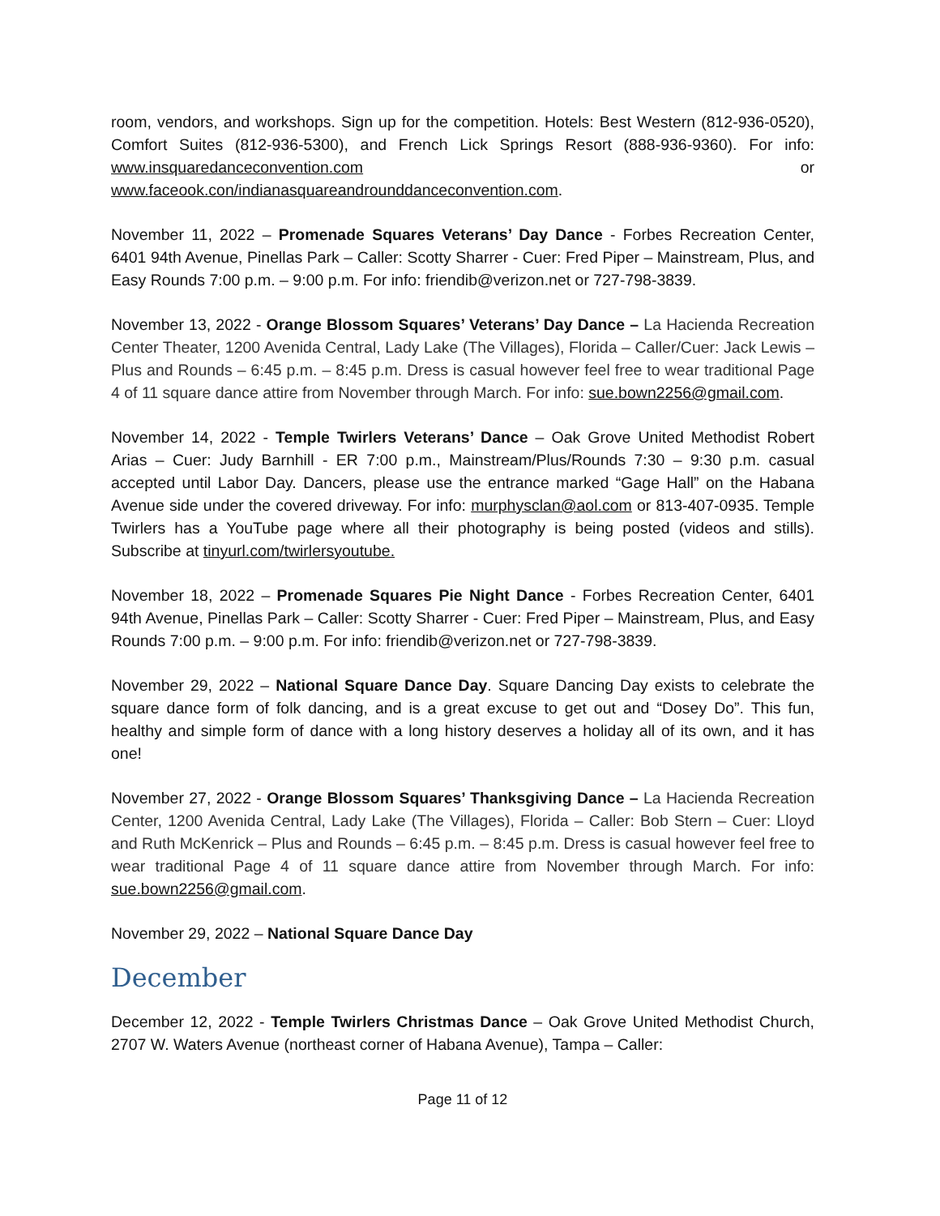room, vendors, and workshops. Sign up for the competition. Hotels: Best Western (812-936-0520), Comfort Suites (812-936-5300), and French Lick Springs Resort (888-936-9360). For info: www.insquaredanceconvention.com or www.faceook.con/indianasquareandrounddanceconvention.com.
November 11, 2022 – Promenade Squares Veterans’ Day Dance - Forbes Recreation Center, 6401 94th Avenue, Pinellas Park – Caller: Scotty Sharrer - Cuer: Fred Piper – Mainstream, Plus, and Easy Rounds 7:00 p.m. – 9:00 p.m. For info: friendib@verizon.net or 727-798-3839.
November 13, 2022 - Orange Blossom Squares’ Veterans’ Day Dance – La Hacienda Recreation Center Theater, 1200 Avenida Central, Lady Lake (The Villages), Florida – Caller/Cuer: Jack Lewis – Plus and Rounds – 6:45 p.m. – 8:45 p.m. Dress is casual however feel free to wear traditional Page 4 of 11 square dance attire from November through March. For info: sue.bown2256@gmail.com.
November 14, 2022 - Temple Twirlers Veterans’ Dance – Oak Grove United Methodist Robert Arias – Cuer: Judy Barnhill - ER 7:00 p.m., Mainstream/Plus/Rounds 7:30 – 9:30 p.m. casual accepted until Labor Day. Dancers, please use the entrance marked “Gage Hall” on the Habana Avenue side under the covered driveway. For info: murphysclan@aol.com or 813-407-0935. Temple Twirlers has a YouTube page where all their photography is being posted (videos and stills). Subscribe at tinyurl.com/twirlersyoutube.
November 18, 2022 – Promenade Squares Pie Night Dance - Forbes Recreation Center, 6401 94th Avenue, Pinellas Park – Caller: Scotty Sharrer - Cuer: Fred Piper – Mainstream, Plus, and Easy Rounds 7:00 p.m. – 9:00 p.m. For info: friendib@verizon.net or 727-798-3839.
November 29, 2022 – National Square Dance Day. Square Dancing Day exists to celebrate the square dance form of folk dancing, and is a great excuse to get out and “Dosey Do”. This fun, healthy and simple form of dance with a long history deserves a holiday all of its own, and it has one!
November 27, 2022 - Orange Blossom Squares’ Thanksgiving Dance – La Hacienda Recreation Center, 1200 Avenida Central, Lady Lake (The Villages), Florida – Caller: Bob Stern – Cuer: Lloyd and Ruth McKenrick – Plus and Rounds – 6:45 p.m. – 8:45 p.m. Dress is casual however feel free to wear traditional Page 4 of 11 square dance attire from November through March. For info: sue.bown2256@gmail.com.
November 29, 2022 – National Square Dance Day
December
December 12, 2022 - Temple Twirlers Christmas Dance – Oak Grove United Methodist Church, 2707 W. Waters Avenue (northeast corner of Habana Avenue), Tampa – Caller:
Page 11 of 12